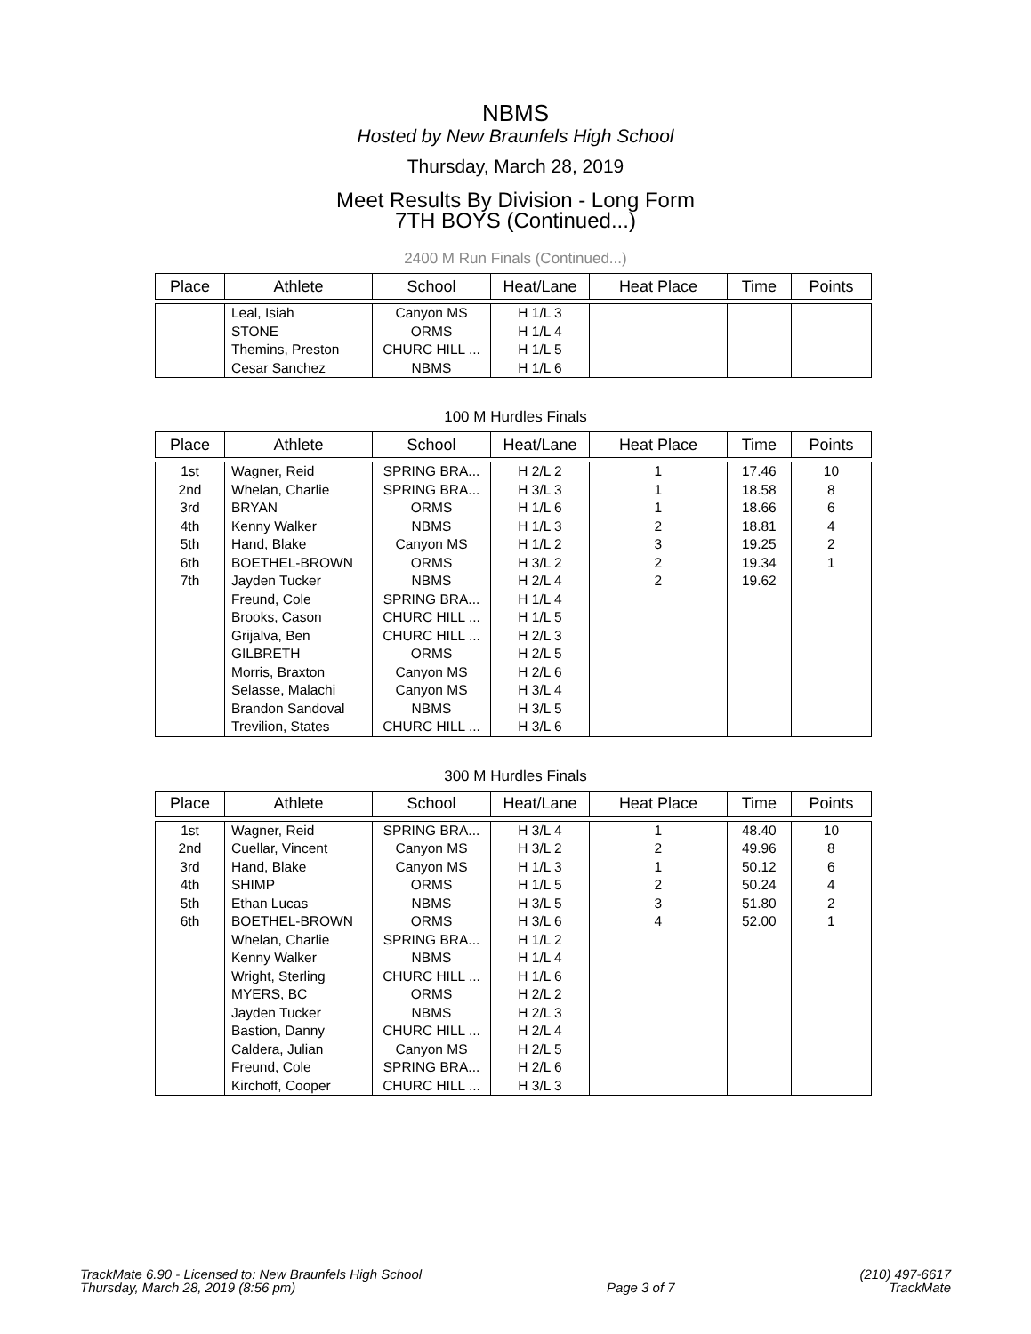NBMS
Hosted by New Braunfels High School
Thursday, March 28, 2019
Meet Results By Division - Long Form
7TH BOYS (Continued...)
2400 M Run Finals (Continued...)
| Place | Athlete | School | Heat/Lane | Heat Place | Time | Points |
| --- | --- | --- | --- | --- | --- | --- |
| | Leal, Isiah | Canyon MS | H 1/L 3 | | | |
| | STONE | ORMS | H 1/L 4 | | | |
| | Themins, Preston | CHURC HILL ... | H 1/L 5 | | | |
| | Cesar Sanchez | NBMS | H 1/L 6 | | | |
100 M Hurdles Finals
| Place | Athlete | School | Heat/Lane | Heat Place | Time | Points |
| --- | --- | --- | --- | --- | --- | --- |
| 1st | Wagner, Reid | SPRING BRA... | H 2/L 2 | 1 | 17.46 | 10 |
| 2nd | Whelan, Charlie | SPRING BRA... | H 3/L 3 | 1 | 18.58 | 8 |
| 3rd | BRYAN | ORMS | H 1/L 6 | 1 | 18.66 | 6 |
| 4th | Kenny Walker | NBMS | H 1/L 3 | 2 | 18.81 | 4 |
| 5th | Hand, Blake | Canyon MS | H 1/L 2 | 3 | 19.25 | 2 |
| 6th | BOETHEL-BROWN | ORMS | H 3/L 2 | 2 | 19.34 | 1 |
| 7th | Jayden Tucker | NBMS | H 2/L 4 | 2 | 19.62 | |
| | Freund, Cole | SPRING BRA... | H 1/L 4 | | | |
| | Brooks, Cason | CHURC HILL ... | H 1/L 5 | | | |
| | Grijalva, Ben | CHURC HILL ... | H 2/L 3 | | | |
| | GILBRETH | ORMS | H 2/L 5 | | | |
| | Morris, Braxton | Canyon MS | H 2/L 6 | | | |
| | Selasse, Malachi | Canyon MS | H 3/L 4 | | | |
| | Brandon Sandoval | NBMS | H 3/L 5 | | | |
| | Trevilion, States | CHURC HILL ... | H 3/L 6 | | | |
300 M Hurdles Finals
| Place | Athlete | School | Heat/Lane | Heat Place | Time | Points |
| --- | --- | --- | --- | --- | --- | --- |
| 1st | Wagner, Reid | SPRING BRA... | H 3/L 4 | 1 | 48.40 | 10 |
| 2nd | Cuellar, Vincent | Canyon MS | H 3/L 2 | 2 | 49.96 | 8 |
| 3rd | Hand, Blake | Canyon MS | H 1/L 3 | 1 | 50.12 | 6 |
| 4th | SHIMP | ORMS | H 1/L 5 | 2 | 50.24 | 4 |
| 5th | Ethan Lucas | NBMS | H 3/L 5 | 3 | 51.80 | 2 |
| 6th | BOETHEL-BROWN | ORMS | H 3/L 6 | 4 | 52.00 | 1 |
| | Whelan, Charlie | SPRING BRA... | H 1/L 2 | | | |
| | Kenny Walker | NBMS | H 1/L 4 | | | |
| | Wright, Sterling | CHURC HILL ... | H 1/L 6 | | | |
| | MYERS, BC | ORMS | H 2/L 2 | | | |
| | Jayden Tucker | NBMS | H 2/L 3 | | | |
| | Bastion, Danny | CHURC HILL ... | H 2/L 4 | | | |
| | Caldera, Julian | Canyon MS | H 2/L 5 | | | |
| | Freund, Cole | SPRING BRA... | H 2/L 6 | | | |
| | Kirchoff, Cooper | CHURC HILL ... | H 3/L 3 | | | |
TrackMate 6.90 - Licensed to: New Braunfels High School
Thursday, March 28, 2019 (8:56 pm)
Page 3 of 7 (210) 497-6617
TrackMate